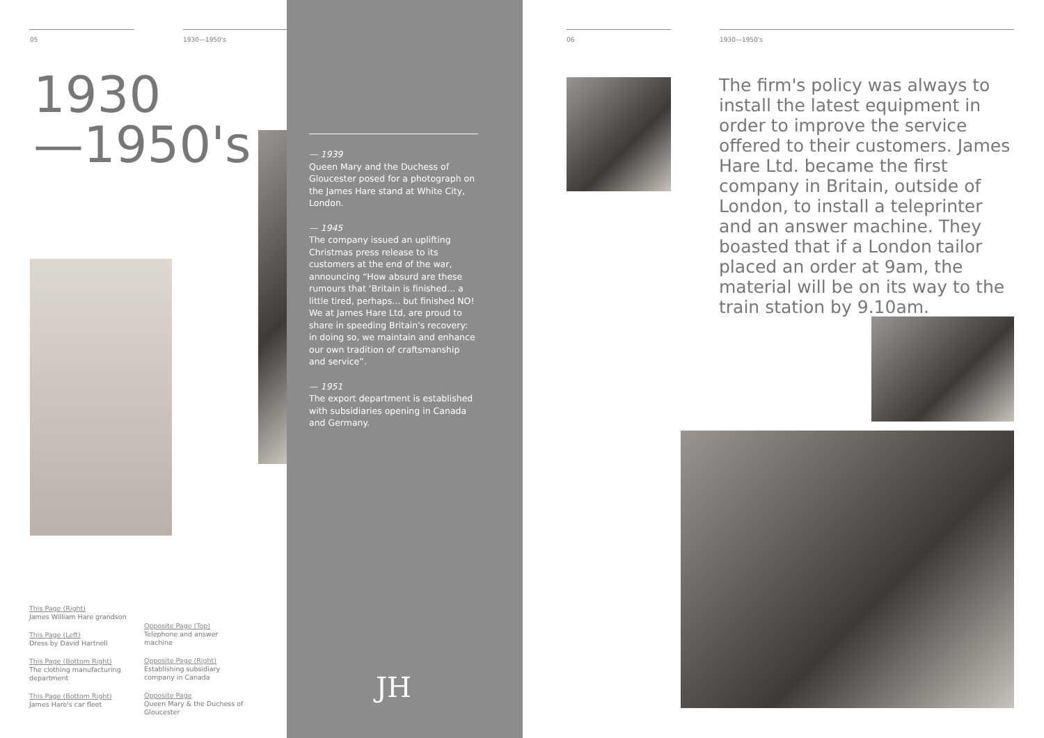05 1930—1950's
1930
—1950's
This Page (Right)
James William Hare grandson
This Page (Left)
Dress by David Hartnell
This Page (Bottom Right)
The clothing manufacturing department
This Page (Bottom Right)
James Hare's car fleet
Opposite Page (Top)
Telephone and answer machine
Opposite Page (Right)
Establishing subsidiary company in Canada
Opposite Page
Queen Mary & the Duchess of Gloucester
— 1939
Queen Mary and the Duchess of Gloucester posed for a photograph on the James Hare stand at White City, London.
— 1945
The company issued an uplifting Christmas press release to its customers at the end of the war, announcing “How absurd are these rumours that ‘Britain is finished... a little tired, perhaps... but finished NO! We at James Hare Ltd, are proud to share in speeding Britain's recovery: in doing so, we maintain and enhance our own tradition of craftsmanship and service”.
— 1951
The export department is established with subsidiaries opening in Canada and Germany.
JH
06 1930—1950's
The firm's policy was always to install the latest equipment in order to improve the service offered to their customers. James Hare Ltd. became the first company in Britain, outside of London, to install a teleprinter and an answer machine. They boasted that if a London tailor placed an order at 9am, the material will be on its way to the train station by 9.10am.